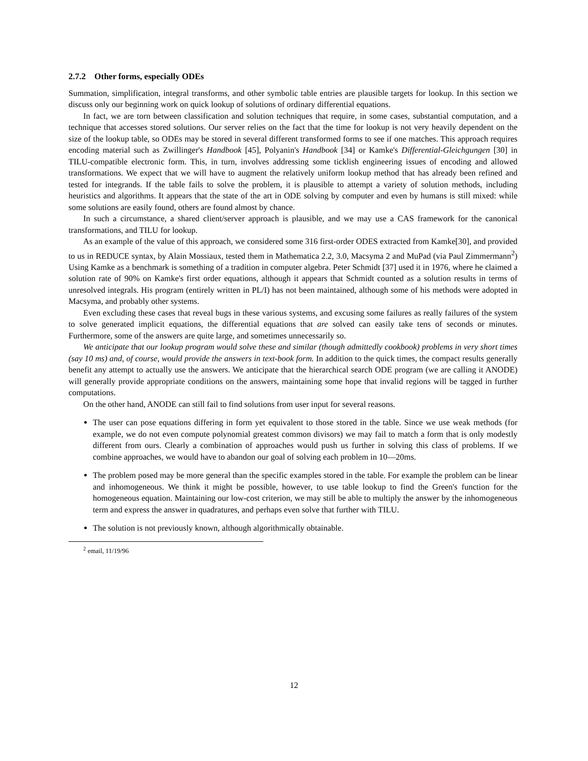2.7.2 Other forms, especially ODEs
Summation, simplification, integral transforms, and other symbolic table entries are plausible targets for lookup. In this section we discuss only our beginning work on quick lookup of solutions of ordinary differential equations.
In fact, we are torn between classification and solution techniques that require, in some cases, substantial computation, and a technique that accesses stored solutions. Our server relies on the fact that the time for lookup is not very heavily dependent on the size of the lookup table, so ODEs may be stored in several different transformed forms to see if one matches. This approach requires encoding material such as Zwillinger's Handbook [45], Polyanin's Handbook [34] or Kamke's Differential-Gleichgungen [30] in TILU-compatible electronic form. This, in turn, involves addressing some ticklish engineering issues of encoding and allowed transformations. We expect that we will have to augment the relatively uniform lookup method that has already been refined and tested for integrands. If the table fails to solve the problem, it is plausible to attempt a variety of solution methods, including heuristics and algorithms. It appears that the state of the art in ODE solving by computer and even by humans is still mixed: while some solutions are easily found, others are found almost by chance.
In such a circumstance, a shared client/server approach is plausible, and we may use a CAS framework for the canonical transformations, and TILU for lookup.
As an example of the value of this approach, we considered some 316 first-order ODES extracted from Kamke[30], and provided to us in REDUCE syntax, by Alain Mossiaux, tested them in Mathematica 2.2, 3.0, Macsyma 2 and MuPad (via Paul Zimmermann<sup>2</sup>) Using Kamke as a benchmark is something of a tradition in computer algebra. Peter Schmidt [37] used it in 1976, where he claimed a solution rate of 90% on Kamke's first order equations, although it appears that Schmidt counted as a solution results in terms of unresolved integrals. His program (entirely written in PL/I) has not been maintained, although some of his methods were adopted in Macsyma, and probably other systems.
Even excluding these cases that reveal bugs in these various systems, and excusing some failures as really failures of the system to solve generated implicit equations, the differential equations that are solved can easily take tens of seconds or minutes. Furthermore, some of the answers are quite large, and sometimes unnecessarily so.
We anticipate that our lookup program would solve these and similar (though admittedly cookbook) problems in very short times (say 10 ms) and, of course, would provide the answers in text-book form. In addition to the quick times, the compact results generally benefit any attempt to actually use the answers. We anticipate that the hierarchical search ODE program (we are calling it ANODE) will generally provide appropriate conditions on the answers, maintaining some hope that invalid regions will be tagged in further computations.
On the other hand, ANODE can still fail to find solutions from user input for several reasons.
The user can pose equations differing in form yet equivalent to those stored in the table. Since we use weak methods (for example, we do not even compute polynomial greatest common divisors) we may fail to match a form that is only modestly different from ours. Clearly a combination of approaches would push us further in solving this class of problems. If we combine approaches, we would have to abandon our goal of solving each problem in 10—20ms.
The problem posed may be more general than the specific examples stored in the table. For example the problem can be linear and inhomogeneous. We think it might be possible, however, to use table lookup to find the Green's function for the homogeneous equation. Maintaining our low-cost criterion, we may still be able to multiply the answer by the inhomogeneous term and express the answer in quadratures, and perhaps even solve that further with TILU.
The solution is not previously known, although algorithmically obtainable.
<sup>2</sup> email, 11/19/96
12